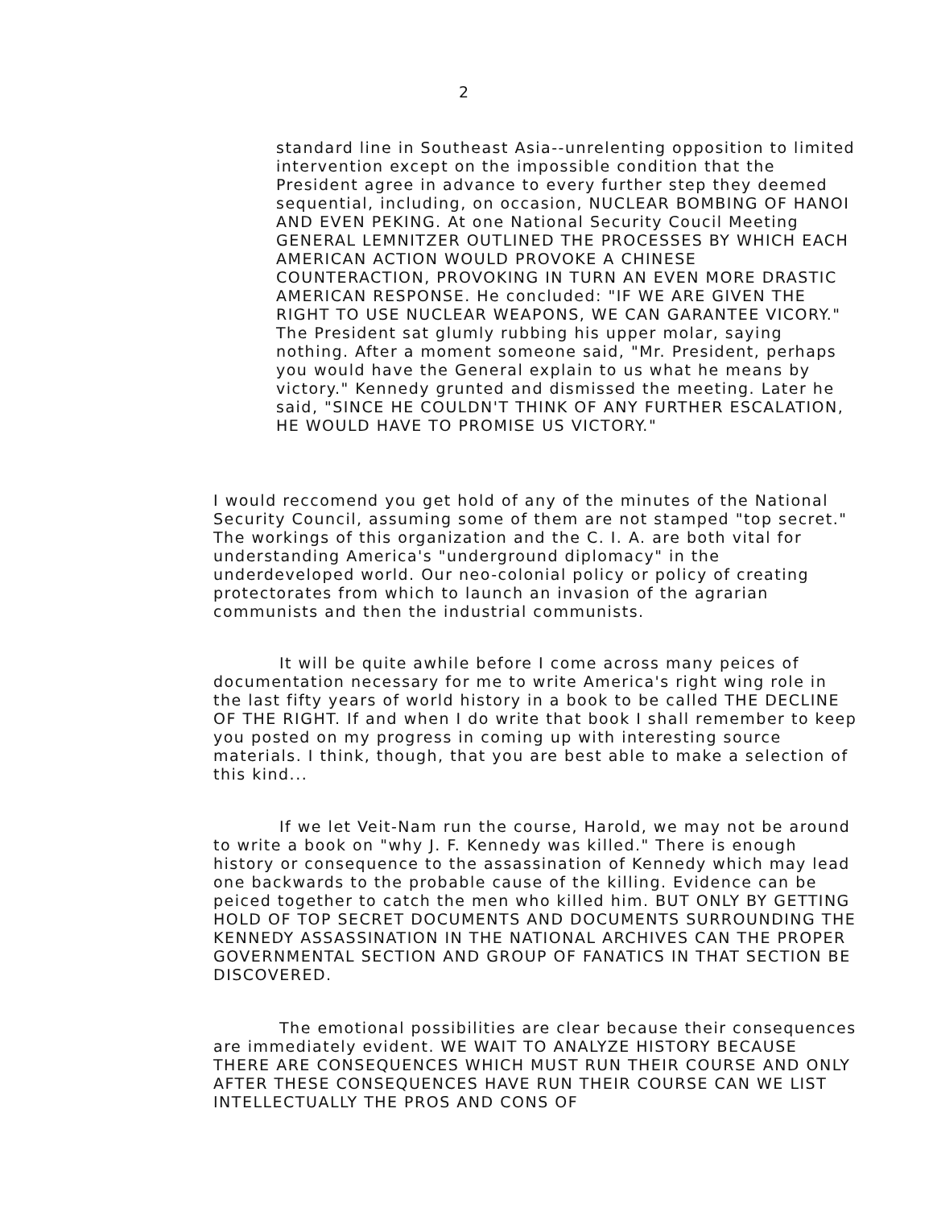2
standard line in Southeast Asia--unrelenting opposition to limited intervention except on the impossible condition that the President agree in advance to every further step they deemed sequential, including, on occasion, NUCLEAR BOMBING OF HANOI AND EVEN PEKING. At one National Security Coucil Meeting GENERAL LEMNITZER OUTLINED THE PROCESSES BY WHICH EACH AMERICAN ACTION WOULD PROVOKE A CHINESE COUNTERACTION, PROVOKING IN TURN AN EVEN MORE DRASTIC AMERICAN RESPONSE. He concluded: "IF WE ARE GIVEN THE RIGHT TO USE NUCLEAR WEAPONS, WE CAN GARANTEE VICORY." The President sat glumly rubbing his upper molar, saying nothing. After a moment someone said, "Mr. President, perhaps you would have the General explain to us what he means by victory." Kennedy grunted and dismissed the meeting. Later he said, "SINCE HE COULDN'T THINK OF ANY FURTHER ESCALATION, HE WOULD HAVE TO PROMISE US VICTORY."
I would reccomend you get hold of any of the minutes of the National Security Council, assuming some of them are not stamped "top secret." The workings of this organization and the C. I. A. are both vital for understanding America's "underground diplomacy" in the underdeveloped world. Our neo-colonial policy or policy of creating protectorates from which to launch an invasion of the agrarian communists and then the industrial communists.
It will be quite awhile before I come across many peices of documentation necessary for me to write America's right wing role in the last fifty years of world history in a book to be called THE DECLINE OF THE RIGHT. If and when I do write that book I shall remember to keep you posted on my progress in coming up with interesting source materials. I think, though, that you are best able to make a selection of this kind...
If we let Veit-Nam run the course, Harold, we may not be around to write a book on "why J. F. Kennedy was killed." There is enough history or consequence to the assassination of Kennedy which may lead one backwards to the probable cause of the killing. Evidence can be peiced together to catch the men who killed him. BUT ONLY BY GETTING HOLD OF TOP SECRET DOCUMENTS AND DOCUMENTS SURROUNDING THE KENNEDY ASSASSINATION IN THE NATIONAL ARCHIVES CAN THE PROPER GOVERNMENTAL SECTION AND GROUP OF FANATICS IN THAT SECTION BE DISCOVERED.
The emotional possibilities are clear because their consequences are immediately evident. WE WAIT TO ANALYZE HISTORY BECAUSE THERE ARE CONSEQUENCES WHICH MUST RUN THEIR COURSE AND ONLY AFTER THESE CONSEQUENCES HAVE RUN THEIR COURSE CAN WE LIST INTELLECTUALLY THE PROS AND CONS OF